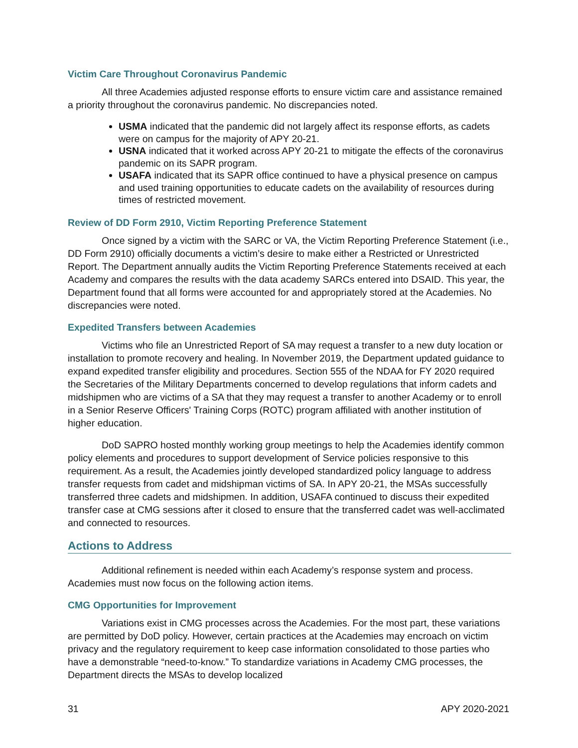Victim Care Throughout Coronavirus Pandemic
All three Academies adjusted response efforts to ensure victim care and assistance remained a priority throughout the coronavirus pandemic. No discrepancies noted.
USMA indicated that the pandemic did not largely affect its response efforts, as cadets were on campus for the majority of APY 20-21.
USNA indicated that it worked across APY 20-21 to mitigate the effects of the coronavirus pandemic on its SAPR program.
USAFA indicated that its SAPR office continued to have a physical presence on campus and used training opportunities to educate cadets on the availability of resources during times of restricted movement.
Review of DD Form 2910, Victim Reporting Preference Statement
Once signed by a victim with the SARC or VA, the Victim Reporting Preference Statement (i.e., DD Form 2910) officially documents a victim’s desire to make either a Restricted or Unrestricted Report. The Department annually audits the Victim Reporting Preference Statements received at each Academy and compares the results with the data academy SARCs entered into DSAID. This year, the Department found that all forms were accounted for and appropriately stored at the Academies. No discrepancies were noted.
Expedited Transfers between Academies
Victims who file an Unrestricted Report of SA may request a transfer to a new duty location or installation to promote recovery and healing. In November 2019, the Department updated guidance to expand expedited transfer eligibility and procedures. Section 555 of the NDAA for FY 2020 required the Secretaries of the Military Departments concerned to develop regulations that inform cadets and midshipmen who are victims of a SA that they may request a transfer to another Academy or to enroll in a Senior Reserve Officers' Training Corps (ROTC) program affiliated with another institution of higher education.
DoD SAPRO hosted monthly working group meetings to help the Academies identify common policy elements and procedures to support development of Service policies responsive to this requirement. As a result, the Academies jointly developed standardized policy language to address transfer requests from cadet and midshipman victims of SA. In APY 20-21, the MSAs successfully transferred three cadets and midshipmen. In addition, USAFA continued to discuss their expedited transfer case at CMG sessions after it closed to ensure that the transferred cadet was well-acclimated and connected to resources.
Actions to Address
Additional refinement is needed within each Academy’s response system and process. Academies must now focus on the following action items.
CMG Opportunities for Improvement
Variations exist in CMG processes across the Academies. For the most part, these variations are permitted by DoD policy. However, certain practices at the Academies may encroach on victim privacy and the regulatory requirement to keep case information consolidated to those parties who have a demonstrable “need-to-know.” To standardize variations in Academy CMG processes, the Department directs the MSAs to develop localized
31 APY 2020-2021